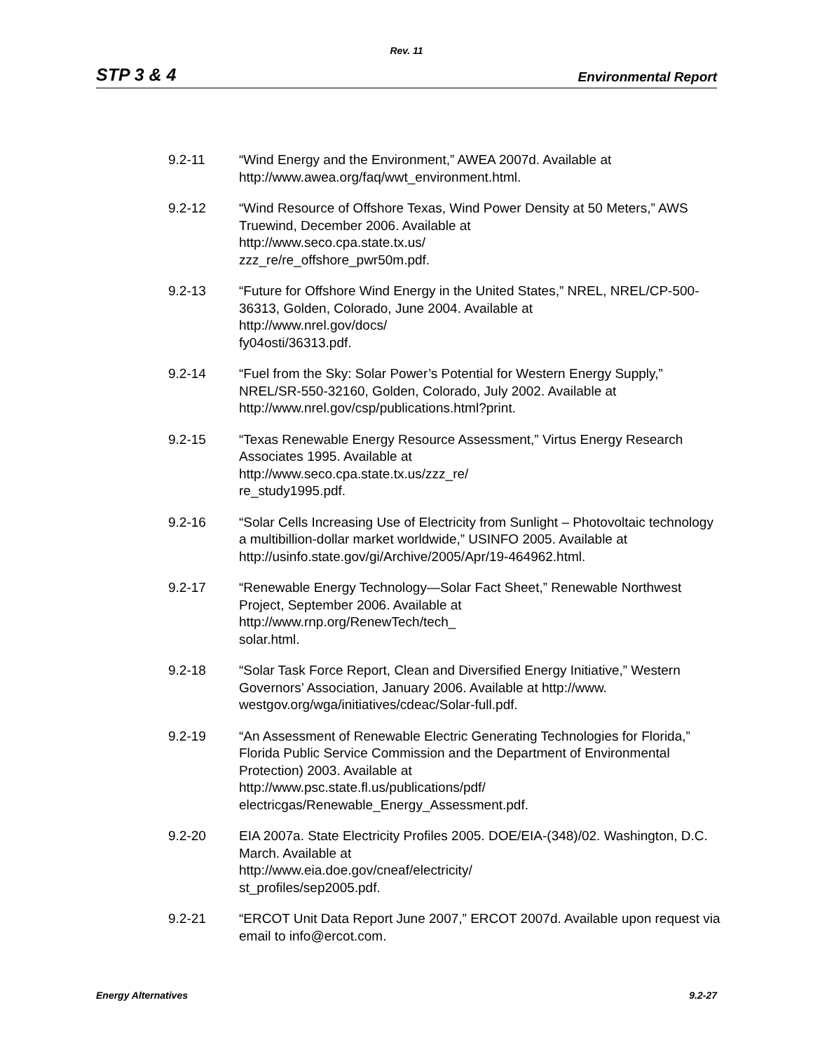Rev. 11
STP 3 & 4 Environmental Report
9.2-11 “Wind Energy and the Environment,” AWEA 2007d. Available at
http://www.awea.org/faq/wwt_environment.html.
9.2-12 “Wind Resource of Offshore Texas, Wind Power Density at 50 Meters,” AWS Truewind, December 2006. Available at
http://www.seco.cpa.state.tx.us/
zzz_re/re_offshore_pwr50m.pdf.
9.2-13 “Future for Offshore Wind Energy in the United States,” NREL, NREL/CP-500-36313, Golden, Colorado, June 2004. Available at
http://www.nrel.gov/docs/
fy04osti/36313.pdf.
9.2-14 “Fuel from the Sky: Solar Power’s Potential for Western Energy Supply,” NREL/SR-550-32160, Golden, Colorado, July 2002. Available at
http://www.nrel.gov/csp/publications.html?print.
9.2-15 “Texas Renewable Energy Resource Assessment,” Virtus Energy Research Associates 1995. Available at
http://www.seco.cpa.state.tx.us/zzz_re/
re_study1995.pdf.
9.2-16 “Solar Cells Increasing Use of Electricity from Sunlight – Photovoltaic technology a multibillion-dollar market worldwide,” USINFO 2005. Available at http://usinfo.state.gov/gi/Archive/2005/Apr/19-464962.html.
9.2-17 “Renewable Energy Technology—Solar Fact Sheet,” Renewable Northwest Project, September 2006. Available at
http://www.rnp.org/RenewTech/tech_
solar.html.
9.2-18 “Solar Task Force Report, Clean and Diversified Energy Initiative,” Western Governors’ Association, January 2006. Available at http://www.
westgov.org/wga/initiatives/cdeac/Solar-full.pdf.
9.2-19 “An Assessment of Renewable Electric Generating Technologies for Florida,” Florida Public Service Commission and the Department of Environmental Protection) 2003. Available at
http://www.psc.state.fl.us/publications/pdf/
electricgas/Renewable_Energy_Assessment.pdf.
9.2-20 EIA 2007a. State Electricity Profiles 2005. DOE/EIA-(348)/02. Washington, D.C. March. Available at
http://www.eia.doe.gov/cneaf/electricity/
st_profiles/sep2005.pdf.
9.2-21 “ERCOT Unit Data Report June 2007,” ERCOT 2007d. Available upon request via email to info@ercot.com.
Energy Alternatives 9.2-27